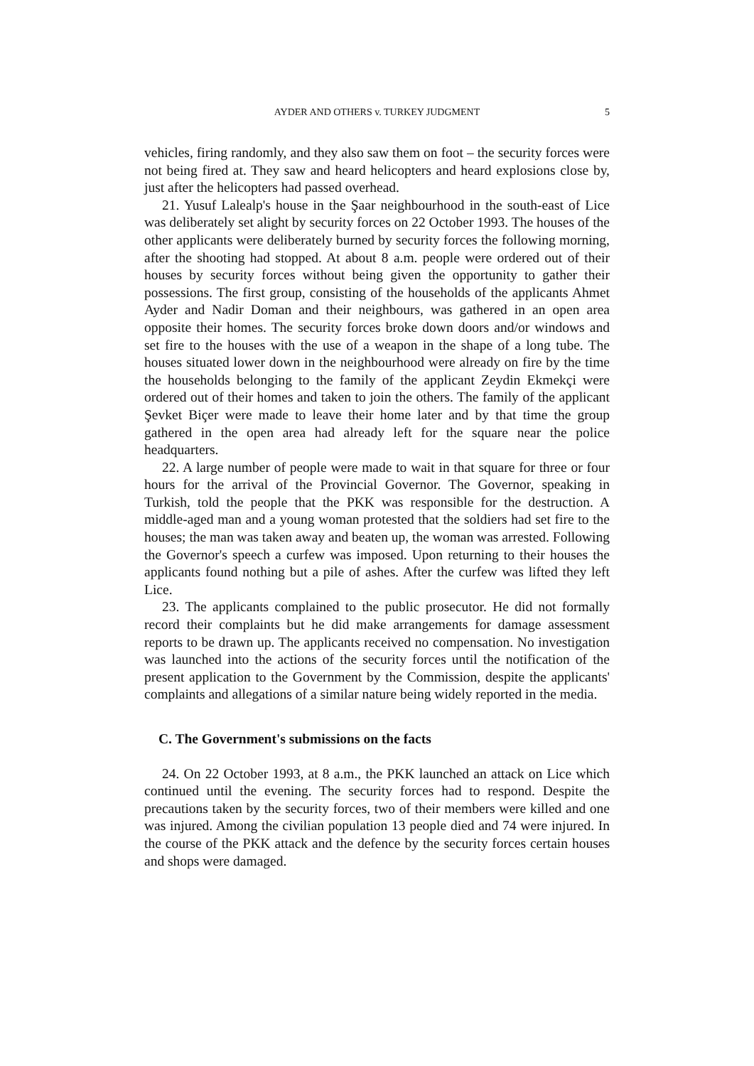AYDER AND OTHERS v. TURKEY JUDGMENT
5
vehicles, firing randomly, and they also saw them on foot – the security forces were not being fired at. They saw and heard helicopters and heard explosions close by, just after the helicopters had passed overhead.
21. Yusuf Lalealp's house in the Şaar neighbourhood in the south-east of Lice was deliberately set alight by security forces on 22 October 1993. The houses of the other applicants were deliberately burned by security forces the following morning, after the shooting had stopped. At about 8 a.m. people were ordered out of their houses by security forces without being given the opportunity to gather their possessions. The first group, consisting of the households of the applicants Ahmet Ayder and Nadir Doman and their neighbours, was gathered in an open area opposite their homes. The security forces broke down doors and/or windows and set fire to the houses with the use of a weapon in the shape of a long tube. The houses situated lower down in the neighbourhood were already on fire by the time the households belonging to the family of the applicant Zeydin Ekmekçi were ordered out of their homes and taken to join the others. The family of the applicant Şevket Biçer were made to leave their home later and by that time the group gathered in the open area had already left for the square near the police headquarters.
22. A large number of people were made to wait in that square for three or four hours for the arrival of the Provincial Governor. The Governor, speaking in Turkish, told the people that the PKK was responsible for the destruction. A middle-aged man and a young woman protested that the soldiers had set fire to the houses; the man was taken away and beaten up, the woman was arrested. Following the Governor's speech a curfew was imposed. Upon returning to their houses the applicants found nothing but a pile of ashes. After the curfew was lifted they left Lice.
23. The applicants complained to the public prosecutor. He did not formally record their complaints but he did make arrangements for damage assessment reports to be drawn up. The applicants received no compensation. No investigation was launched into the actions of the security forces until the notification of the present application to the Government by the Commission, despite the applicants' complaints and allegations of a similar nature being widely reported in the media.
C. The Government's submissions on the facts
24. On 22 October 1993, at 8 a.m., the PKK launched an attack on Lice which continued until the evening. The security forces had to respond. Despite the precautions taken by the security forces, two of their members were killed and one was injured. Among the civilian population 13 people died and 74 were injured. In the course of the PKK attack and the defence by the security forces certain houses and shops were damaged.